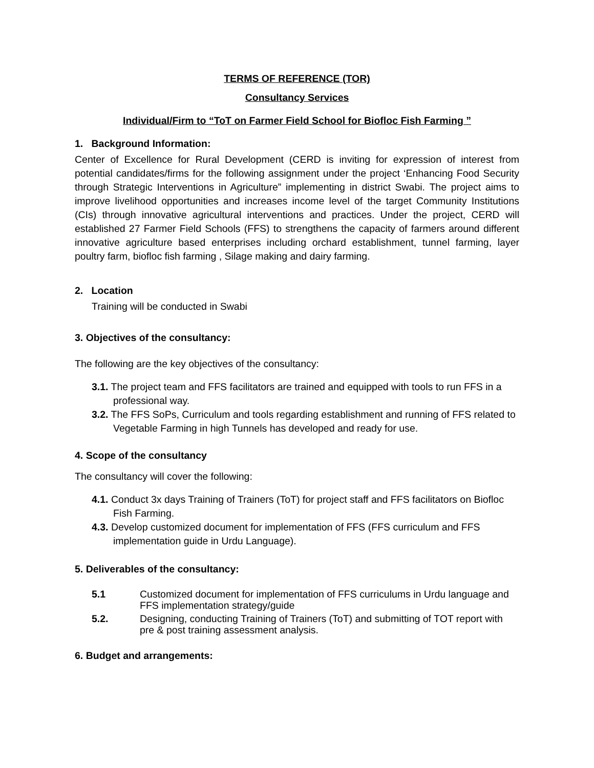TERMS OF REFERENCE (TOR)
Consultancy Services
Individual/Firm to “ToT on Farmer Field School for Biofloc Fish Farming ”
1. Background Information:
Center of Excellence for Rural Development (CERD is inviting for expression of interest from potential candidates/firms for the following assignment under the project ‘Enhancing Food Security through Strategic Interventions in Agriculture” implementing in district Swabi. The project aims to improve livelihood opportunities and increases income level of the target Community Institutions (CIs) through innovative agricultural interventions and practices. Under the project, CERD will established 27 Farmer Field Schools (FFS) to strengthens the capacity of farmers around different innovative agriculture based enterprises including orchard establishment, tunnel farming, layer poultry farm, biofloc fish farming , Silage making and dairy farming.
2. Location
Training will be conducted in Swabi
3. Objectives of the consultancy:
The following are the key objectives of the consultancy:
3.1. The project team and FFS facilitators are trained and equipped with tools to run FFS in a professional way.
3.2. The FFS SoPs, Curriculum and tools regarding establishment and running of FFS related to Vegetable Farming in high Tunnels has developed and ready for use.
4. Scope of the consultancy
The consultancy will cover the following:
4.1. Conduct 3x days Training of Trainers (ToT) for project staff and FFS facilitators on Biofloc Fish Farming.
4.3. Develop customized document for implementation of FFS (FFS curriculum and FFS implementation guide in Urdu Language).
5. Deliverables of the consultancy:
5.1 Customized document for implementation of FFS curriculums in Urdu language and FFS implementation strategy/guide
5.2. Designing, conducting Training of Trainers (ToT) and submitting of TOT report with pre & post training assessment analysis.
6. Budget and arrangements: